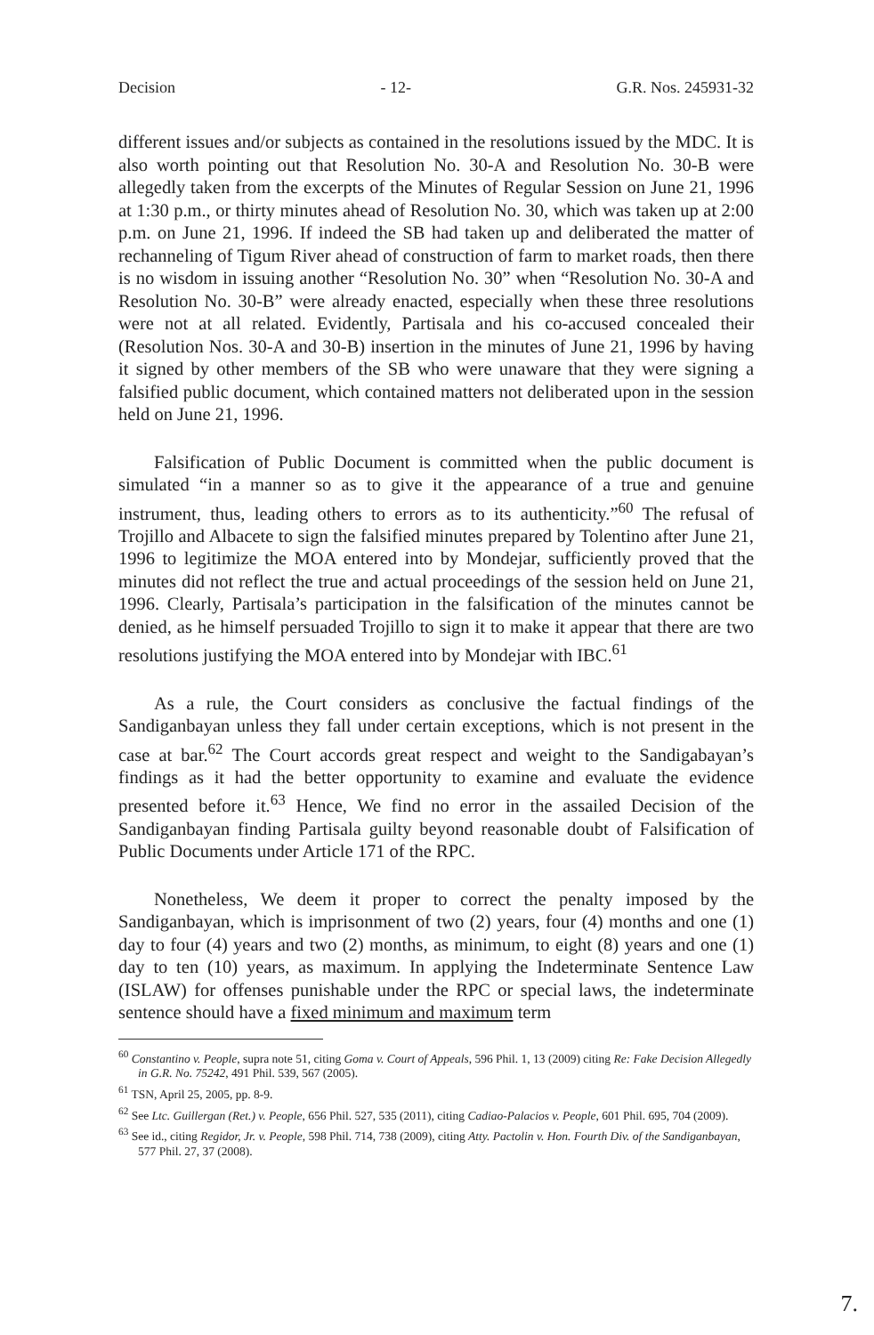Decision - 12- G.R. Nos. 245931-32
different issues and/or subjects as contained in the resolutions issued by the MDC. It is also worth pointing out that Resolution No. 30-A and Resolution No. 30-B were allegedly taken from the excerpts of the Minutes of Regular Session on June 21, 1996 at 1:30 p.m., or thirty minutes ahead of Resolution No. 30, which was taken up at 2:00 p.m. on June 21, 1996. If indeed the SB had taken up and deliberated the matter of rechanneling of Tigum River ahead of construction of farm to market roads, then there is no wisdom in issuing another “Resolution No. 30” when “Resolution No. 30-A and Resolution No. 30-B” were already enacted, especially when these three resolutions were not at all related. Evidently, Partisala and his co-accused concealed their (Resolution Nos. 30-A and 30-B) insertion in the minutes of June 21, 1996 by having it signed by other members of the SB who were unaware that they were signing a falsified public document, which contained matters not deliberated upon in the session held on June 21, 1996.
Falsification of Public Document is committed when the public document is simulated “in a manner so as to give it the appearance of a true and genuine instrument, thus, leading others to errors as to its authenticity.”<sup>60</sup> The refusal of Trojillo and Albacete to sign the falsified minutes prepared by Tolentino after June 21, 1996 to legitimize the MOA entered into by Mondejar, sufficiently proved that the minutes did not reflect the true and actual proceedings of the session held on June 21, 1996. Clearly, Partisala’s participation in the falsification of the minutes cannot be denied, as he himself persuaded Trojillo to sign it to make it appear that there are two resolutions justifying the MOA entered into by Mondejar with IBC.<sup>61</sup>
As a rule, the Court considers as conclusive the factual findings of the Sandiganbayan unless they fall under certain exceptions, which is not present in the case at bar.<sup>62</sup> The Court accords great respect and weight to the Sandigabayan’s findings as it had the better opportunity to examine and evaluate the evidence presented before it.<sup>63</sup> Hence, We find no error in the assailed Decision of the Sandiganbayan finding Partisala guilty beyond reasonable doubt of Falsification of Public Documents under Article 171 of the RPC.
Nonetheless, We deem it proper to correct the penalty imposed by the Sandiganbayan, which is imprisonment of two (2) years, four (4) months and one (1) day to four (4) years and two (2) months, as minimum, to eight (8) years and one (1) day to ten (10) years, as maximum. In applying the Indeterminate Sentence Law (ISLAW) for offenses punishable under the RPC or special laws, the indeterminate sentence should have a fixed minimum and maximum term
<sup>60</sup> Constantino v. People, supra note 51, citing Goma v. Court of Appeals, 596 Phil. 1, 13 (2009) citing Re: Fake Decision Allegedly in G.R. No. 75242, 491 Phil. 539, 567 (2005).
<sup>61</sup> TSN, April 25, 2005, pp. 8-9.
<sup>62</sup> See Ltc. Guillergan (Ret.) v. People, 656 Phil. 527, 535 (2011), citing Cadiao-Palacios v. People, 601 Phil. 695, 704 (2009).
<sup>63</sup> See id., citing Regidor, Jr. v. People, 598 Phil. 714, 738 (2009), citing Atty. Pactolin v. Hon. Fourth Div. of the Sandiganbayan, 577 Phil. 27, 37 (2008).
7.